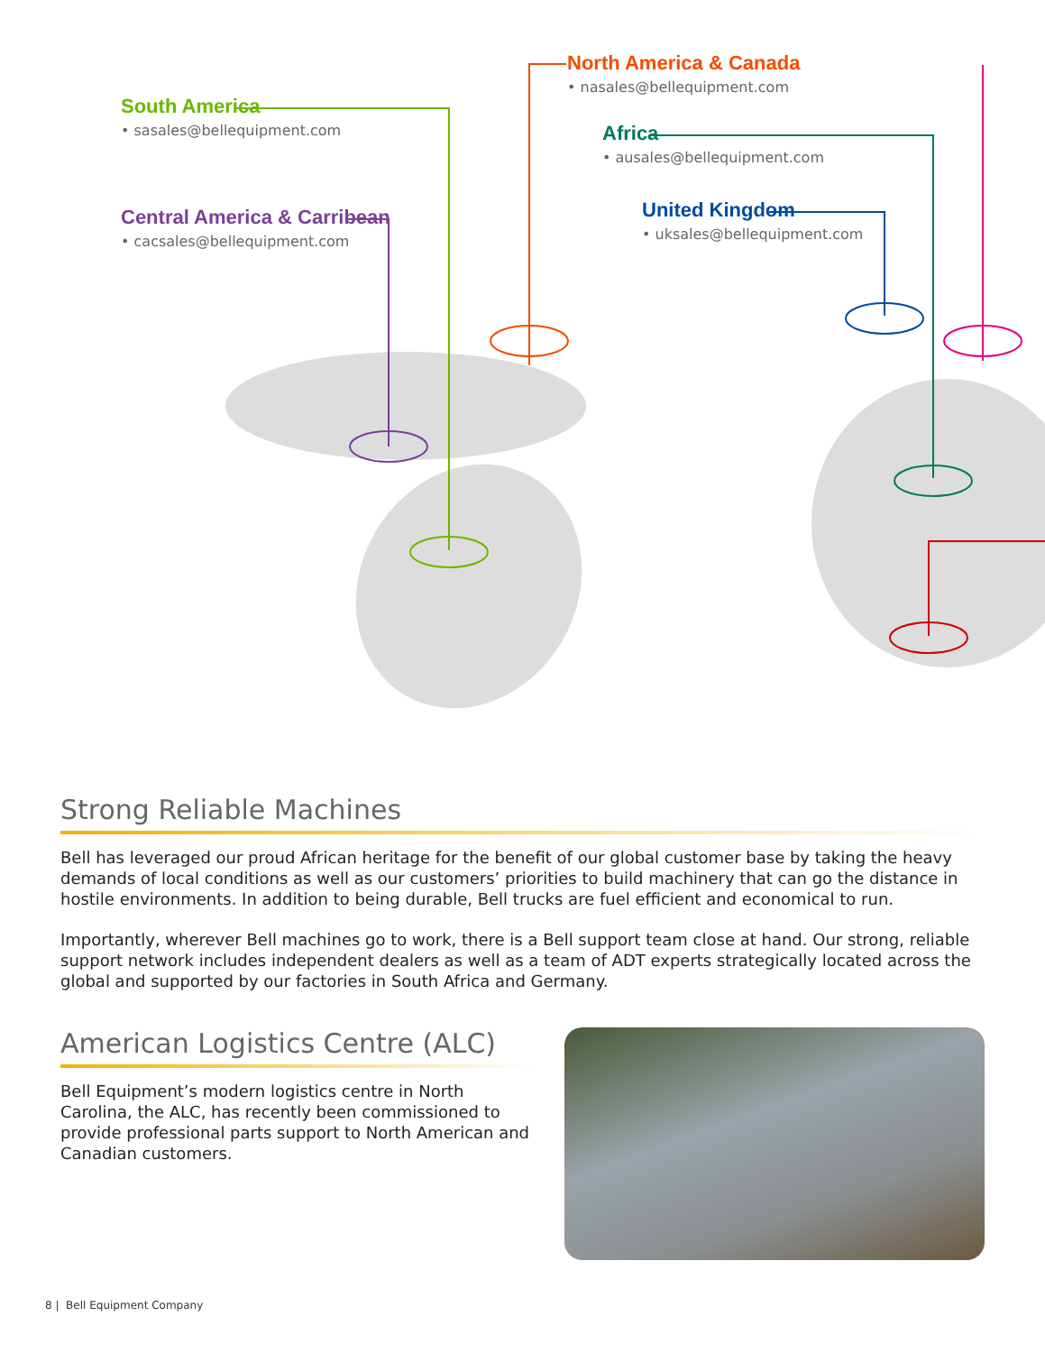South America
• sasales@bellequipment.com
Central America & Carribean
• cacsales@bellequipment.com
North America & Canada
• nasales@bellequipment.com
Africa
• ausales@bellequipment.com
United Kingdom
• uksales@bellequipment.com
Strong Reliable Machines
Bell has leveraged our proud African heritage for the benefit of our global customer base by taking the heavy demands of local conditions as well as our customers’ priorities to build machinery that can go the distance in hostile environments. In addition to being durable, Bell trucks are fuel efficient and economical to run.
Importantly, wherever Bell machines go to work, there is a Bell support team close at hand. Our strong, reliable support network includes independent dealers as well as a team of ADT experts strategically located across the global and supported by our factories in South Africa and Germany.
American Logistics Centre (ALC)
Bell Equipment’s modern logistics centre in North Carolina, the ALC, has recently been commissioned to provide professional parts support to North American and Canadian customers.
8 | Bell Equipment Company